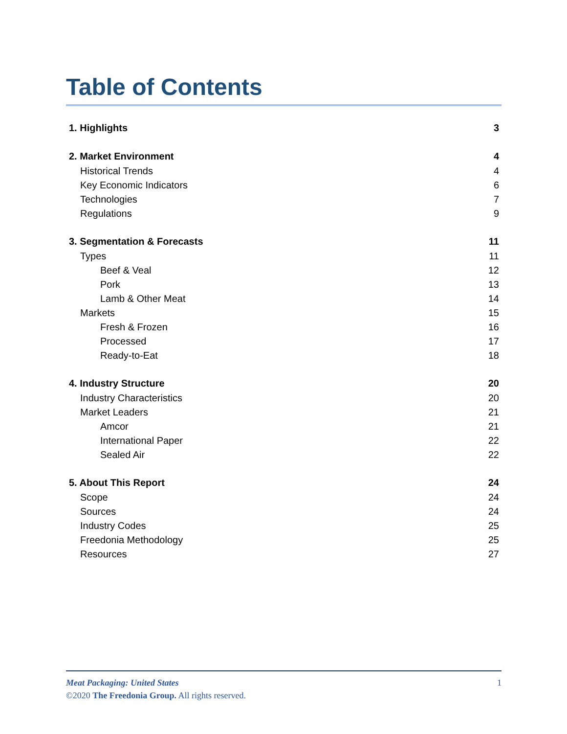Table of Contents
1. Highlights 3
2. Market Environment 4
Historical Trends 4
Key Economic Indicators 6
Technologies 7
Regulations 9
3. Segmentation & Forecasts 11
Types 11
Beef & Veal 12
Pork 13
Lamb & Other Meat 14
Markets 15
Fresh & Frozen 16
Processed 17
Ready-to-Eat 18
4. Industry Structure 20
Industry Characteristics 20
Market Leaders 21
Amcor 21
International Paper 22
Sealed Air 22
5. About This Report 24
Scope 24
Sources 24
Industry Codes 25
Freedonia Methodology 25
Resources 27
Meat Packaging: United States 1
©2020 The Freedonia Group. All rights reserved.